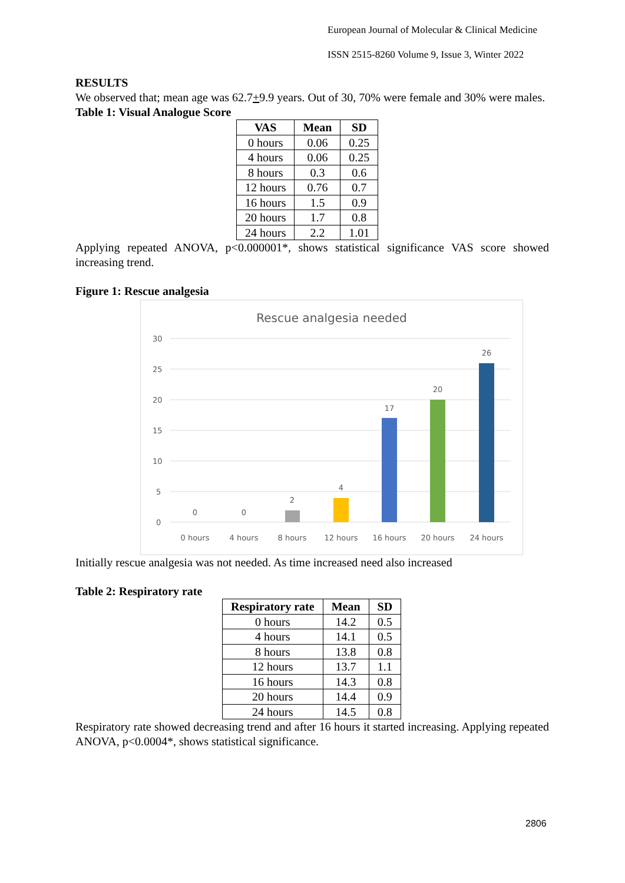European Journal of Molecular & Clinical Medicine
ISSN 2515-8260 Volume 9, Issue 3, Winter 2022
RESULTS
We observed that; mean age was 62.7+9.9 years. Out of 30, 70% were female and 30% were males.
Table 1: Visual Analogue Score
| VAS | Mean | SD |
| --- | --- | --- |
| 0 hours | 0.06 | 0.25 |
| 4 hours | 0.06 | 0.25 |
| 8 hours | 0.3 | 0.6 |
| 12 hours | 0.76 | 0.7 |
| 16 hours | 1.5 | 0.9 |
| 20 hours | 1.7 | 0.8 |
| 24 hours | 2.2 | 1.01 |
Applying repeated ANOVA, p<0.000001*, shows statistical significance VAS score showed increasing trend.
Figure 1: Rescue analgesia
Rescue analgesia needed
30
25
20
15
10
5
0
0
0
2
4
17
20
26
0 hours
4 hours
8 hours
12 hours
16 hours
20 hours
24 hours
Initially rescue analgesia was not needed. As time increased need also increased
Table 2: Respiratory rate
| Respiratory rate | Mean | SD |
| --- | --- | --- |
| 0 hours | 14.2 | 0.5 |
| 4 hours | 14.1 | 0.5 |
| 8 hours | 13.8 | 0.8 |
| 12 hours | 13.7 | 1.1 |
| 16 hours | 14.3 | 0.8 |
| 20 hours | 14.4 | 0.9 |
| 24 hours | 14.5 | 0.8 |
Respiratory rate showed decreasing trend and after 16 hours it started increasing. Applying repeated ANOVA, p<0.0004*, shows statistical significance.
2806